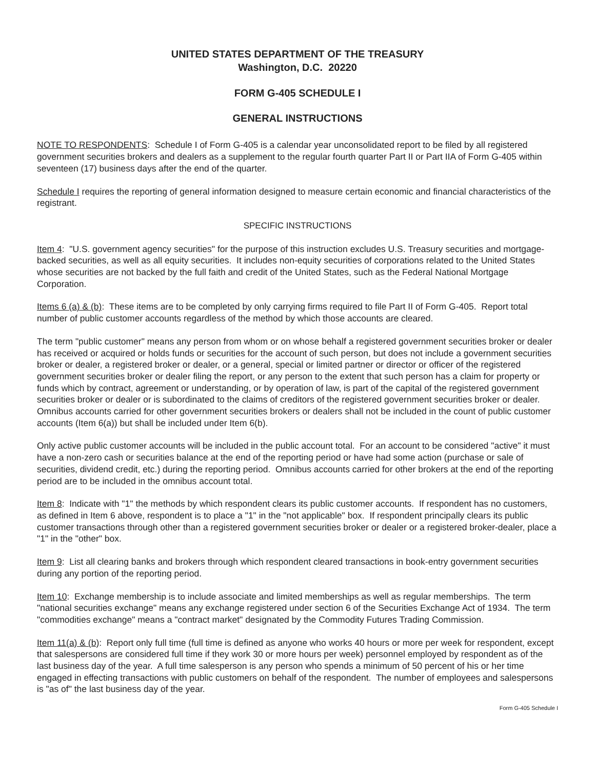UNITED STATES DEPARTMENT OF THE TREASURY
Washington, D.C. 20220
FORM G-405 SCHEDULE I
GENERAL INSTRUCTIONS
NOTE TO RESPONDENTS: Schedule I of Form G-405 is a calendar year unconsolidated report to be filed by all registered government securities brokers and dealers as a supplement to the regular fourth quarter Part II or Part IIA of Form G-405 within seventeen (17) business days after the end of the quarter.
Schedule I requires the reporting of general information designed to measure certain economic and financial characteristics of the registrant.
SPECIFIC INSTRUCTIONS
Item 4: "U.S. government agency securities" for the purpose of this instruction excludes U.S. Treasury securities and mortgage-backed securities, as well as all equity securities. It includes non-equity securities of corporations related to the United States whose securities are not backed by the full faith and credit of the United States, such as the Federal National Mortgage Corporation.
Items 6 (a) & (b): These items are to be completed by only carrying firms required to file Part II of Form G-405. Report total number of public customer accounts regardless of the method by which those accounts are cleared.
The term "public customer" means any person from whom or on whose behalf a registered government securities broker or dealer has received or acquired or holds funds or securities for the account of such person, but does not include a government securities broker or dealer, a registered broker or dealer, or a general, special or limited partner or director or officer of the registered government securities broker or dealer filing the report, or any person to the extent that such person has a claim for property or funds which by contract, agreement or understanding, or by operation of law, is part of the capital of the registered government securities broker or dealer or is subordinated to the claims of creditors of the registered government securities broker or dealer. Omnibus accounts carried for other government securities brokers or dealers shall not be included in the count of public customer accounts (Item 6(a)) but shall be included under Item 6(b).
Only active public customer accounts will be included in the public account total. For an account to be considered "active" it must have a non-zero cash or securities balance at the end of the reporting period or have had some action (purchase or sale of securities, dividend credit, etc.) during the reporting period. Omnibus accounts carried for other brokers at the end of the reporting period are to be included in the omnibus account total.
Item 8: Indicate with "1" the methods by which respondent clears its public customer accounts. If respondent has no customers, as defined in Item 6 above, respondent is to place a "1" in the "not applicable" box. If respondent principally clears its public customer transactions through other than a registered government securities broker or dealer or a registered broker-dealer, place a "1" in the "other" box.
Item 9: List all clearing banks and brokers through which respondent cleared transactions in book-entry government securities during any portion of the reporting period.
Item 10: Exchange membership is to include associate and limited memberships as well as regular memberships. The term "national securities exchange" means any exchange registered under section 6 of the Securities Exchange Act of 1934. The term "commodities exchange" means a "contract market" designated by the Commodity Futures Trading Commission.
Item 11(a) & (b): Report only full time (full time is defined as anyone who works 40 hours or more per week for respondent, except that salespersons are considered full time if they work 30 or more hours per week) personnel employed by respondent as of the last business day of the year. A full time salesperson is any person who spends a minimum of 50 percent of his or her time engaged in effecting transactions with public customers on behalf of the respondent. The number of employees and salespersons is "as of" the last business day of the year.
Form G-405 Schedule I